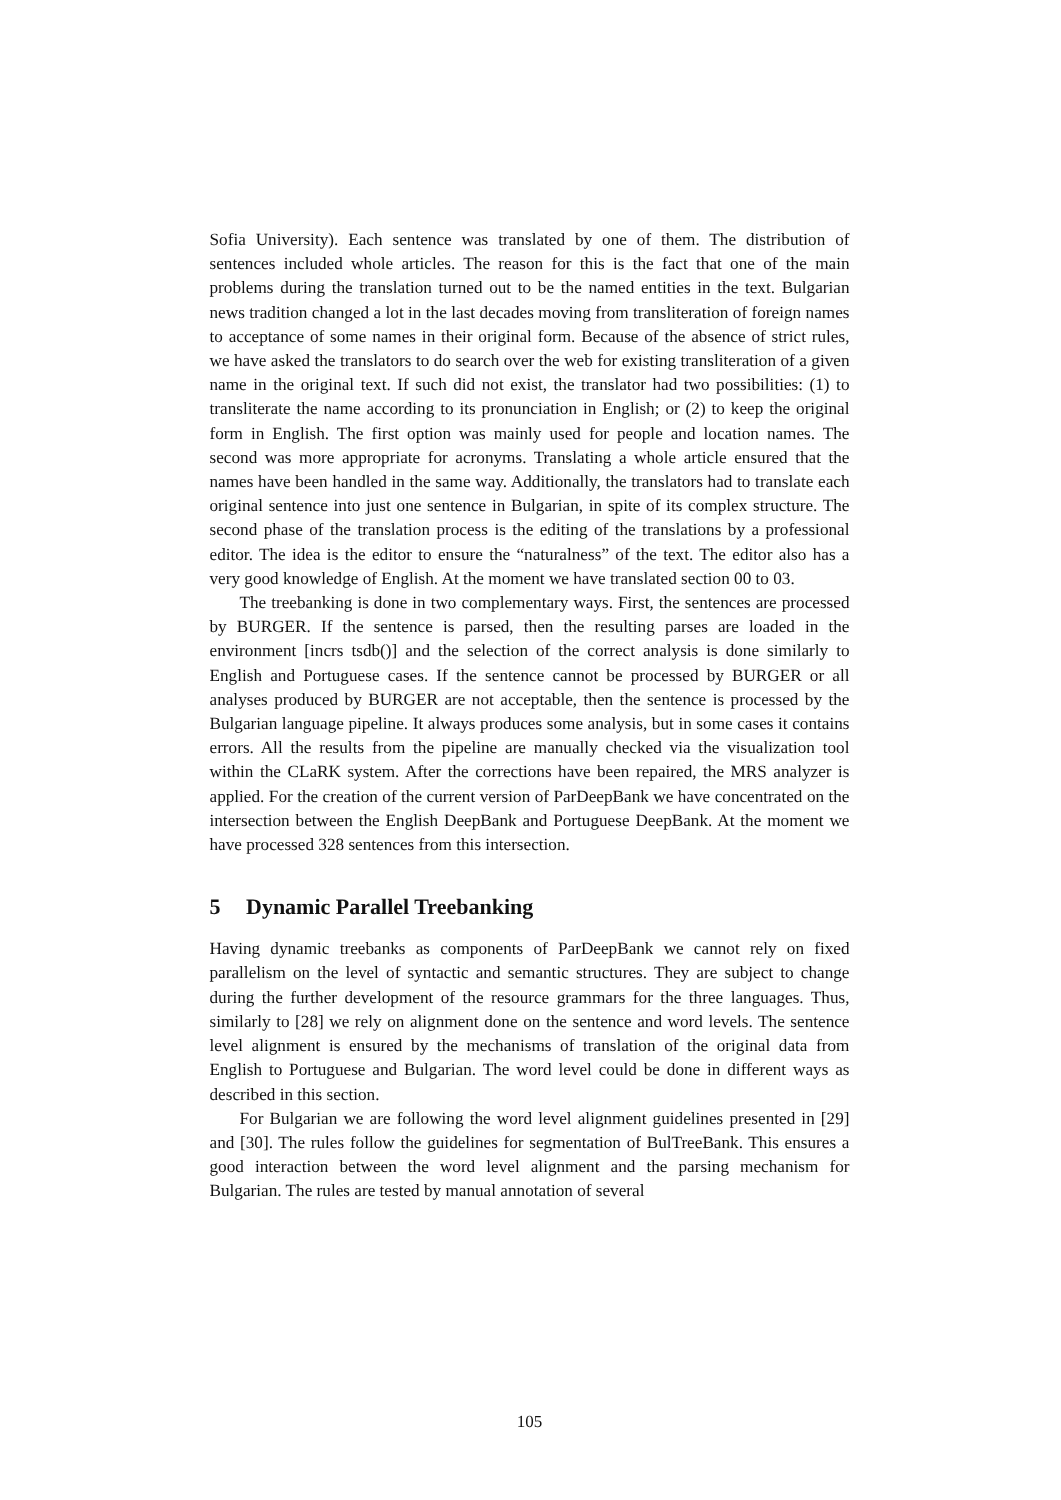Sofia University). Each sentence was translated by one of them. The distribution of sentences included whole articles. The reason for this is the fact that one of the main problems during the translation turned out to be the named entities in the text. Bulgarian news tradition changed a lot in the last decades moving from translitera­tion of foreign names to acceptance of some names in their original form. Because of the absence of strict rules, we have asked the translators to do search over the web for existing transliteration of a given name in the original text. If such did not exist, the translator had two possibilities: (1) to transliterate the name according to its pronunciation in English; or (2) to keep the original form in English. The first option was mainly used for people and location names. The second was more appropriate for acronyms. Translating a whole article ensured that the names have been handled in the same way. Additionally, the translators had to translate each original sentence into just one sentence in Bulgarian, in spite of its complex struc­ture. The second phase of the translation process is the editing of the translations by a professional editor. The idea is the editor to ensure the “naturalness” of the text. The editor also has a very good knowledge of English. At the moment we have translated section 00 to 03.
The treebanking is done in two complementary ways. First, the sentences are processed by BURGER. If the sentence is parsed, then the resulting parses are loaded in the environment [incrs tsdb()] and the selection of the correct analysis is done similarly to English and Portuguese cases. If the sentence cannot be processed by BURGER or all analyses produced by BURGER are not acceptable, then the sentence is processed by the Bulgarian language pipeline. It always produces some analysis, but in some cases it contains errors. All the results from the pipeline are manually checked via the visualization tool within the CLaRK system. After the corrections have been repaired, the MRS analyzer is applied. For the creation of the current version of ParDeepBank we have concentrated on the intersection between the English DeepBank and Portuguese DeepBank. At the moment we have processed 328 sentences from this intersection.
5 Dynamic Parallel Treebanking
Having dynamic treebanks as components of ParDeepBank we cannot rely on fixed parallelism on the level of syntactic and semantic structures. They are subject to change during the further development of the resource grammars for the three languages. Thus, similarly to [28] we rely on alignment done on the sentence and word levels. The sentence level alignment is ensured by the mechanisms of translation of the original data from English to Portuguese and Bulgarian. The word level could be done in different ways as described in this section.
For Bulgarian we are following the word level alignment guidelines presented in [29] and [30]. The rules follow the guidelines for segmentation of BulTreeBank. This ensures a good interaction between the word level alignment and the parsing mechanism for Bulgarian. The rules are tested by manual annotation of several
105